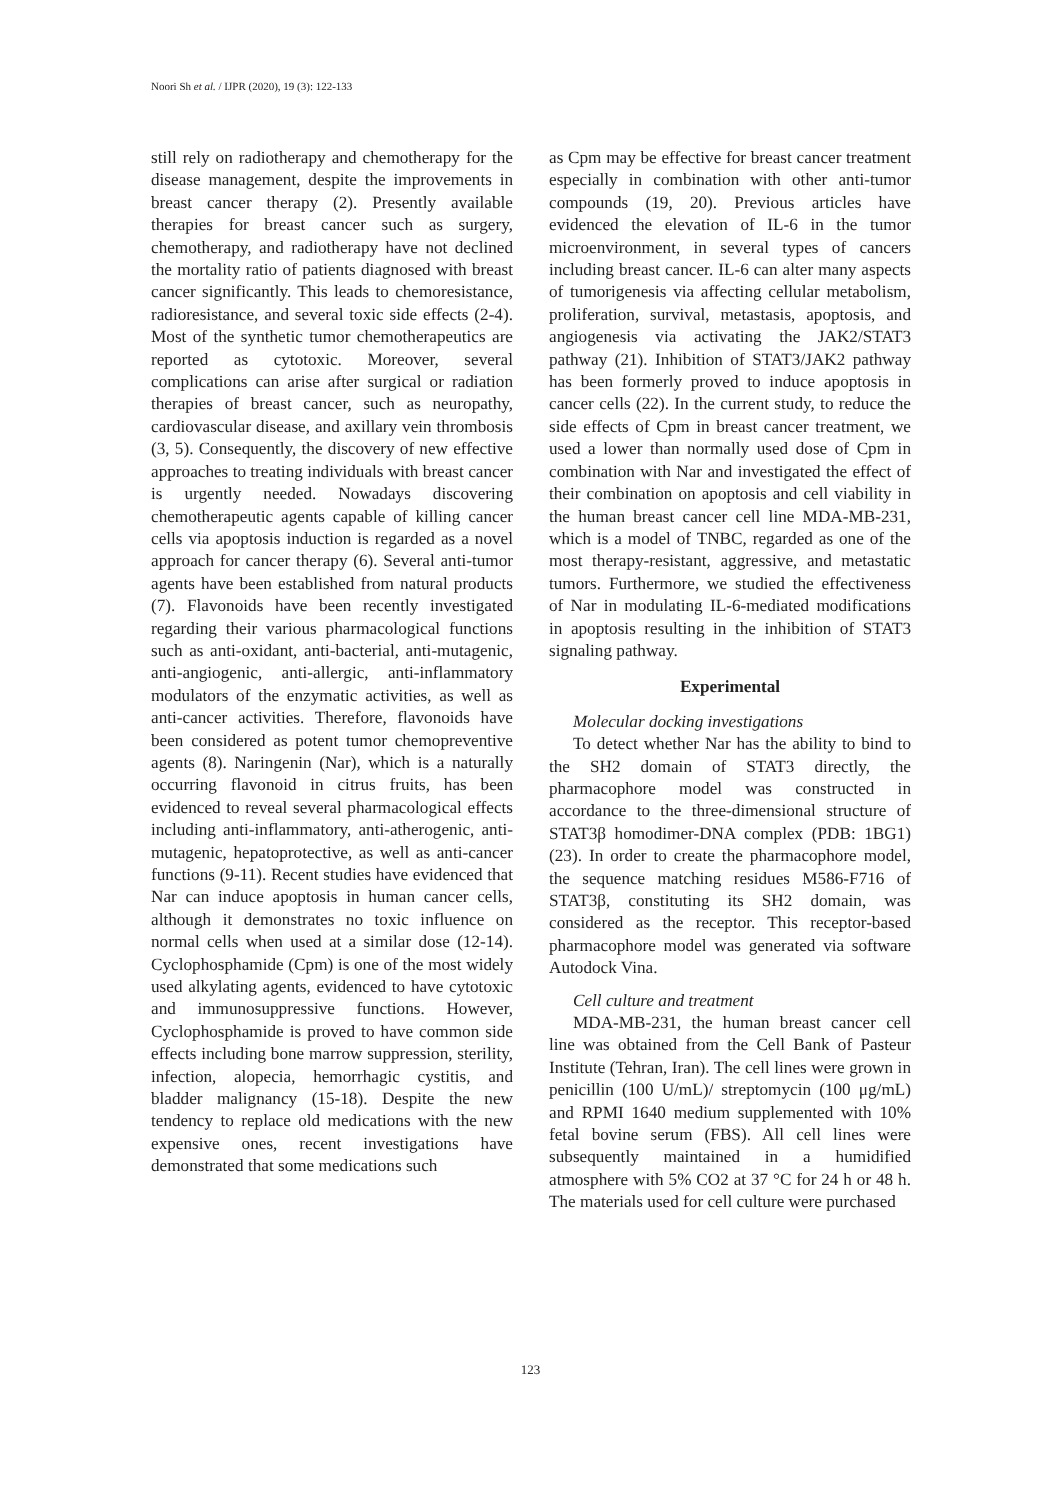Noori Sh et al. / IJPR (2020), 19 (3): 122-133
still rely on radiotherapy and chemotherapy for the disease management, despite the improvements in breast cancer therapy (2). Presently available therapies for breast cancer such as surgery, chemotherapy, and radiotherapy have not declined the mortality ratio of patients diagnosed with breast cancer significantly. This leads to chemoresistance, radioresistance, and several toxic side effects (2-4). Most of the synthetic tumor chemotherapeutics are reported as cytotoxic. Moreover, several complications can arise after surgical or radiation therapies of breast cancer, such as neuropathy, cardiovascular disease, and axillary vein thrombosis (3, 5). Consequently, the discovery of new effective approaches to treating individuals with breast cancer is urgently needed. Nowadays discovering chemotherapeutic agents capable of killing cancer cells via apoptosis induction is regarded as a novel approach for cancer therapy (6). Several anti-tumor agents have been established from natural products (7). Flavonoids have been recently investigated regarding their various pharmacological functions such as anti-oxidant, anti-bacterial, anti-mutagenic, anti-angiogenic, anti-allergic, anti-inflammatory modulators of the enzymatic activities, as well as anti-cancer activities. Therefore, flavonoids have been considered as potent tumor chemopreventive agents (8). Naringenin (Nar), which is a naturally occurring flavonoid in citrus fruits, has been evidenced to reveal several pharmacological effects including anti-inflammatory, anti-atherogenic, anti-mutagenic, hepatoprotective, as well as anti-cancer functions (9-11). Recent studies have evidenced that Nar can induce apoptosis in human cancer cells, although it demonstrates no toxic influence on normal cells when used at a similar dose (12-14). Cyclophosphamide (Cpm) is one of the most widely used alkylating agents, evidenced to have cytotoxic and immunosuppressive functions. However, Cyclophosphamide is proved to have common side effects including bone marrow suppression, sterility, infection, alopecia, hemorrhagic cystitis, and bladder malignancy (15-18). Despite the new tendency to replace old medications with the new expensive ones, recent investigations have demonstrated that some medications such
as Cpm may be effective for breast cancer treatment especially in combination with other anti-tumor compounds (19, 20). Previous articles have evidenced the elevation of IL-6 in the tumor microenvironment, in several types of cancers including breast cancer. IL-6 can alter many aspects of tumorigenesis via affecting cellular metabolism, proliferation, survival, metastasis, apoptosis, and angiogenesis via activating the JAK2/STAT3 pathway (21). Inhibition of STAT3/JAK2 pathway has been formerly proved to induce apoptosis in cancer cells (22). In the current study, to reduce the side effects of Cpm in breast cancer treatment, we used a lower than normally used dose of Cpm in combination with Nar and investigated the effect of their combination on apoptosis and cell viability in the human breast cancer cell line MDA-MB-231, which is a model of TNBC, regarded as one of the most therapy-resistant, aggressive, and metastatic tumors. Furthermore, we studied the effectiveness of Nar in modulating IL-6-mediated modifications in apoptosis resulting in the inhibition of STAT3 signaling pathway.
Experimental
Molecular docking investigations
To detect whether Nar has the ability to bind to the SH2 domain of STAT3 directly, the pharmacophore model was constructed in accordance to the three-dimensional structure of STAT3β homodimer-DNA complex (PDB: 1BG1) (23). In order to create the pharmacophore model, the sequence matching residues M586-F716 of STAT3β, constituting its SH2 domain, was considered as the receptor. This receptor-based pharmacophore model was generated via software Autodock Vina.
Cell culture and treatment
MDA-MB-231, the human breast cancer cell line was obtained from the Cell Bank of Pasteur Institute (Tehran, Iran). The cell lines were grown in penicillin (100 U/mL)/ streptomycin (100 μg/mL) and RPMI 1640 medium supplemented with 10% fetal bovine serum (FBS). All cell lines were subsequently maintained in a humidified atmosphere with 5% CO2 at 37 °C for 24 h or 48 h. The materials used for cell culture were purchased
123